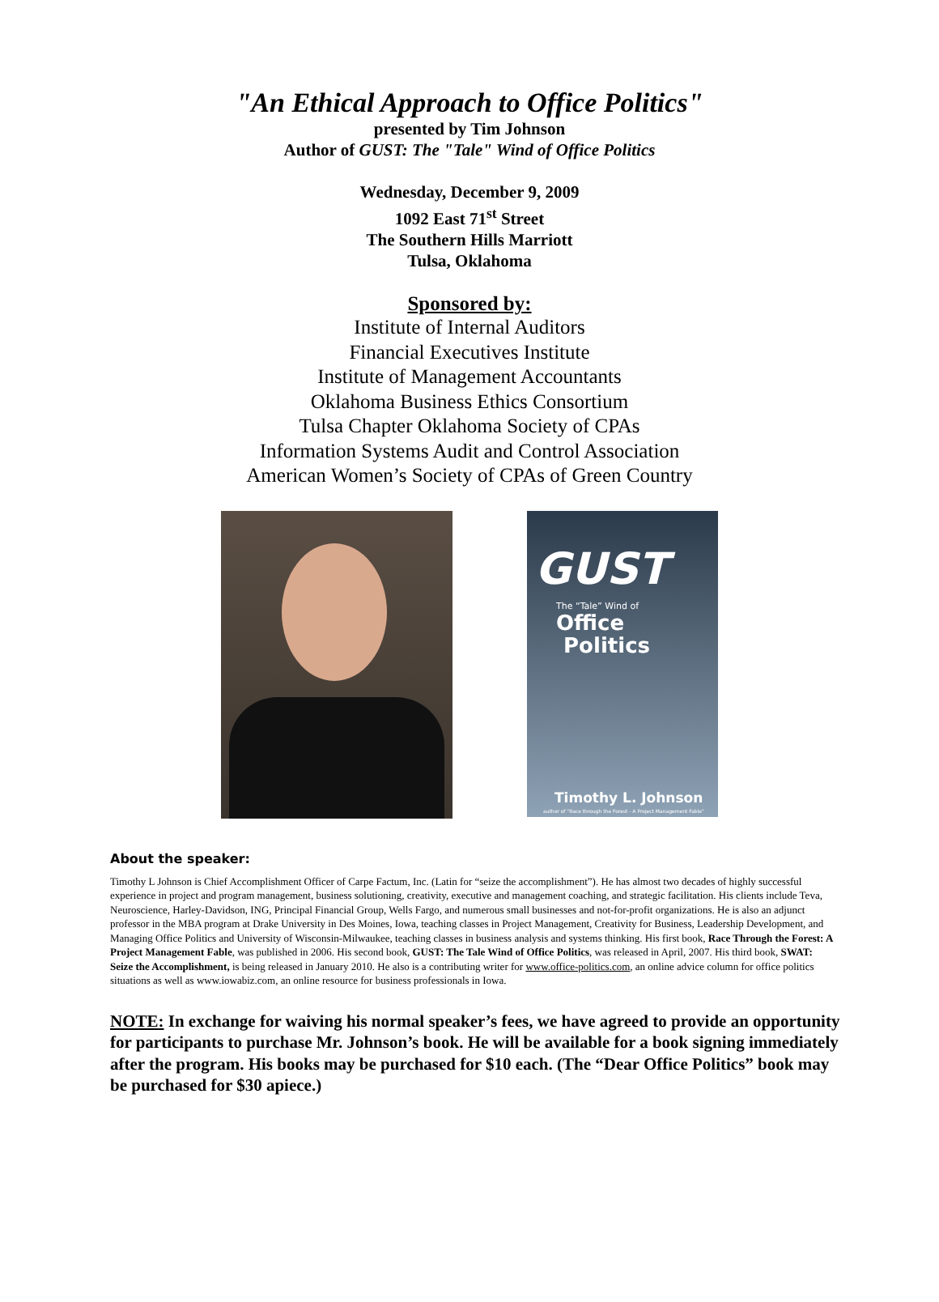"An Ethical Approach to Office Politics"
presented by Tim Johnson
Author of GUST: The "Tale" Wind of Office Politics
Wednesday, December 9, 2009
1092 East 71<sup>st</sup> Street
The Southern Hills Marriott
Tulsa, Oklahoma
Sponsored by:
Institute of Internal Auditors
Financial Executives Institute
Institute of Management Accountants
Oklahoma Business Ethics Consortium
Tulsa Chapter Oklahoma Society of CPAs
Information Systems Audit and Control Association
American Women’s Society of CPAs of Green Country
GUST
The “Tale” Wind of
Office
Politics
Timothy L. Johnson
author of "Race through the Forest - A Project Management Fable"
About the speaker:
Timothy L Johnson is Chief Accomplishment Officer of Carpe Factum, Inc. (Latin for “seize the accomplishment”). He has almost two decades of highly successful experience in project and program management, business solutioning, creativity, executive and management coaching, and strategic facilitation. His clients include Teva, Neuroscience, Harley-Davidson, ING, Principal Financial Group, Wells Fargo, and numerous small businesses and not-for-profit organizations. He is also an adjunct professor in the MBA program at Drake University in Des Moines, Iowa, teaching classes in Project Management, Creativity for Business, Leadership Development, and Managing Office Politics and University of Wisconsin-Milwaukee, teaching classes in business analysis and systems thinking. His first book, Race Through the Forest: A Project Management Fable, was published in 2006. His second book, GUST: The Tale Wind of Office Politics, was released in April, 2007. His third book, SWAT: Seize the Accomplishment, is being released in January 2010. He also is a contributing writer for www.office-politics.com, an online advice column for office politics situations as well as www.iowabiz.com, an online resource for business professionals in Iowa.
NOTE: In exchange for waiving his normal speaker’s fees, we have agreed to provide an opportunity for participants to purchase Mr. Johnson’s book. He will be available for a book signing immediately after the program. His books may be purchased for $10 each. (The “Dear Office Politics” book may be purchased for $30 apiece.)